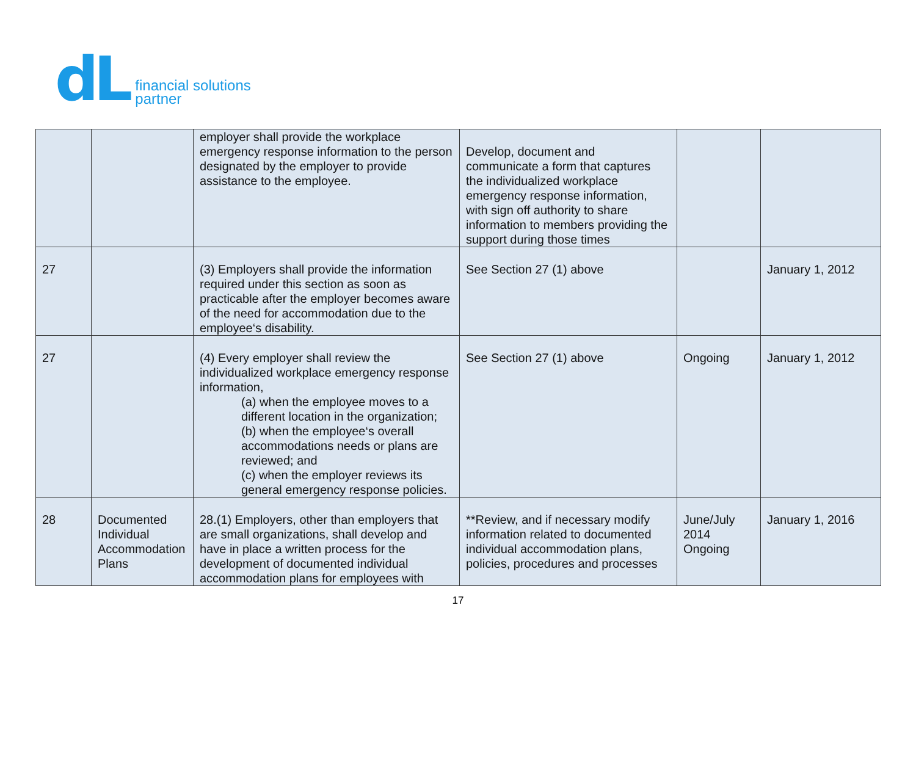dL
financial solutions
partner
| | | employer shall provide the workplace emergency response information to the person designated by the employer to provide assistance to the employee. | Develop, document and communicate a form that captures the individualized workplace emergency response information, with sign off authority to share information to members providing the support during those times | | |
| 27 | | (3) Employers shall provide the information required under this section as soon as practicable after the employer becomes aware of the need for accommodation due to the employee‘s disability. | See Section 27 (1) above | | January 1, 2012 |
| 27 | | (4) Every employer shall review the individualized workplace emergency response information, (a) when the employee moves to a different location in the organization; (b) when the employee‘s overall accommodations needs or plans are reviewed; and (c) when the employer reviews its general emergency response policies. | See Section 27 (1) above | Ongoing | January 1, 2012 |
| 28 | Documented Individual Accommodation Plans | 28.(1) Employers, other than employers that are small organizations, shall develop and have in place a written process for the development of documented individual accommodation plans for employees with | **Review, and if necessary modify information related to documented individual accommodation plans, policies, procedures and processes | June/July 2014 Ongoing | January 1, 2016 |
17